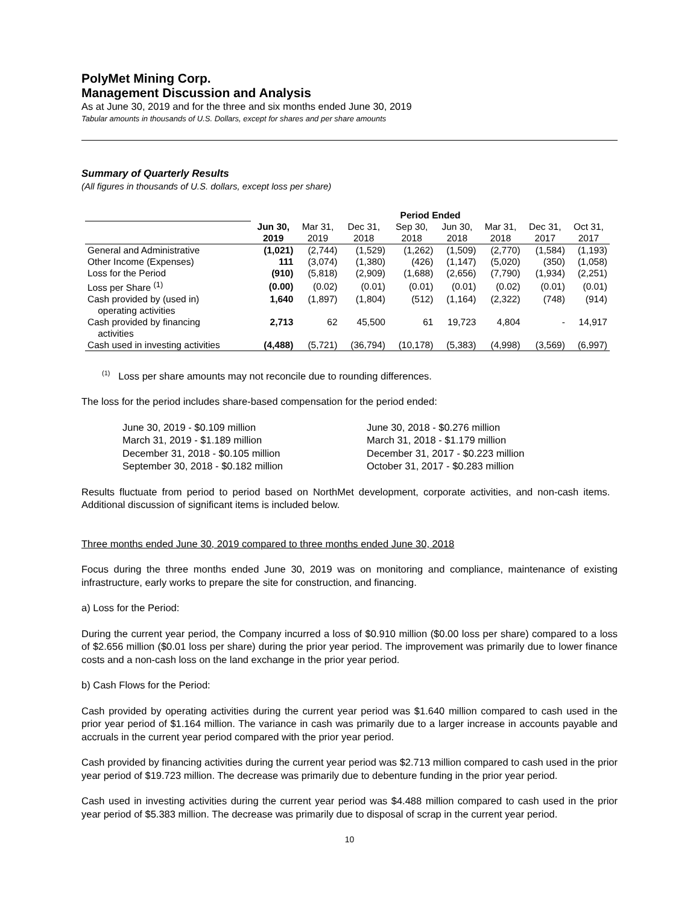PolyMet Mining Corp.
Management Discussion and Analysis
As at June 30, 2019 and for the three and six months ended June 30, 2019
Tabular amounts in thousands of U.S. Dollars, except for shares and per share amounts
Summary of Quarterly Results
(All figures in thousands of U.S. dollars, except loss per share)
| | Period Ended | | | | | | | |
| | Jun 30, 2019 | Mar 31, 2019 | Dec 31, 2018 | Sep 30, 2018 | Jun 30, 2018 | Mar 31, 2018 | Dec 31, 2017 | Oct 31, 2017 |
| General and Administrative | (1,021) | (2,744) | (1,529) | (1,262) | (1,509) | (2,770) | (1,584) | (1,193) |
| Other Income (Expenses) | 111 | (3,074) | (1,380) | (426) | (1,147) | (5,020) | (350) | (1,058) |
| Loss for the Period | (910) | (5,818) | (2,909) | (1,688) | (2,656) | (7,790) | (1,934) | (2,251) |
| Loss per Share <sup>(1)</sup> | (0.00) | (0.02) | (0.01) | (0.01) | (0.01) | (0.02) | (0.01) | (0.01) |
| Cash provided by (used in) operating activities | 1,640 | (1,897) | (1,804) | (512) | (1,164) | (2,322) | (748) | (914) |
| Cash provided by financing activities | 2,713 | 62 | 45,500 | 61 | 19,723 | 4,804 | - | 14,917 |
| Cash used in investing activities | (4,488) | (5,721) | (36,794) | (10,178) | (5,383) | (4,998) | (3,569) | (6,997) |
<sup>(1)</sup> Loss per share amounts may not reconcile due to rounding differences.
The loss for the period includes share-based compensation for the period ended:
June 30, 2019 - $0.109 million
March 31, 2019 - $1.189 million
December 31, 2018 - $0.105 million
September 30, 2018 - $0.182 million
June 30, 2018 - $0.276 million
March 31, 2018 - $1.179 million
December 31, 2017 - $0.223 million
October 31, 2017 - $0.283 million
Results fluctuate from period to period based on NorthMet development, corporate activities, and non-cash items. Additional discussion of significant items is included below.
Three months ended June 30, 2019 compared to three months ended June 30, 2018
Focus during the three months ended June 30, 2019 was on monitoring and compliance, maintenance of existing infrastructure, early works to prepare the site for construction, and financing.
a) Loss for the Period:
During the current year period, the Company incurred a loss of $0.910 million ($0.00 loss per share) compared to a loss of $2.656 million ($0.01 loss per share) during the prior year period. The improvement was primarily due to lower finance costs and a non-cash loss on the land exchange in the prior year period.
b) Cash Flows for the Period:
Cash provided by operating activities during the current year period was $1.640 million compared to cash used in the prior year period of $1.164 million. The variance in cash was primarily due to a larger increase in accounts payable and accruals in the current year period compared with the prior year period.
Cash provided by financing activities during the current year period was $2.713 million compared to cash used in the prior year period of $19.723 million. The decrease was primarily due to debenture funding in the prior year period.
Cash used in investing activities during the current year period was $4.488 million compared to cash used in the prior year period of $5.383 million. The decrease was primarily due to disposal of scrap in the current year period.
10